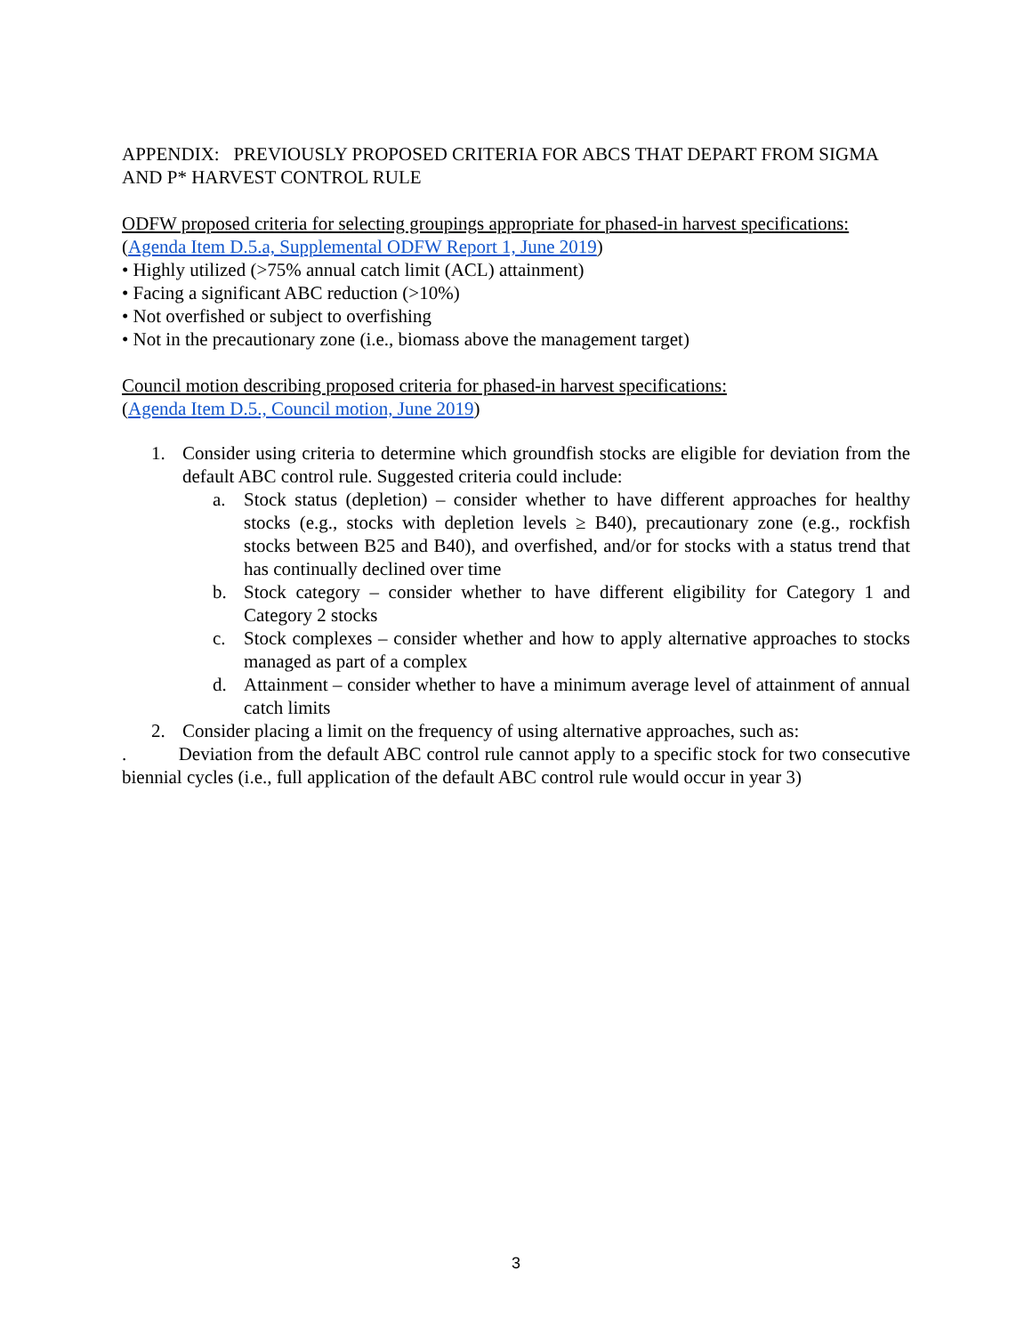APPENDIX: PREVIOUSLY PROPOSED CRITERIA FOR ABCS THAT DEPART FROM SIGMA AND P* HARVEST CONTROL RULE
ODFW proposed criteria for selecting groupings appropriate for phased-in harvest specifications:
(Agenda Item D.5.a, Supplemental ODFW Report 1, June 2019)
• Highly utilized (>75% annual catch limit (ACL) attainment)
• Facing a significant ABC reduction (>10%)
• Not overfished or subject to overfishing
• Not in the precautionary zone (i.e., biomass above the management target)
Council motion describing proposed criteria for phased-in harvest specifications:
(Agenda Item D.5., Council motion, June 2019)
1. Consider using criteria to determine which groundfish stocks are eligible for deviation from the default ABC control rule. Suggested criteria could include:
a. Stock status (depletion) – consider whether to have different approaches for healthy stocks (e.g., stocks with depletion levels ≥ B40), precautionary zone (e.g., rockfish stocks between B25 and B40), and overfished, and/or for stocks with a status trend that has continually declined over time
b. Stock category – consider whether to have different eligibility for Category 1 and Category 2 stocks
c. Stock complexes – consider whether and how to apply alternative approaches to stocks managed as part of a complex
d. Attainment – consider whether to have a minimum average level of attainment of annual catch limits
2. Consider placing a limit on the frequency of using alternative approaches, such as:
. Deviation from the default ABC control rule cannot apply to a specific stock for two consecutive biennial cycles (i.e., full application of the default ABC control rule would occur in year 3)
3